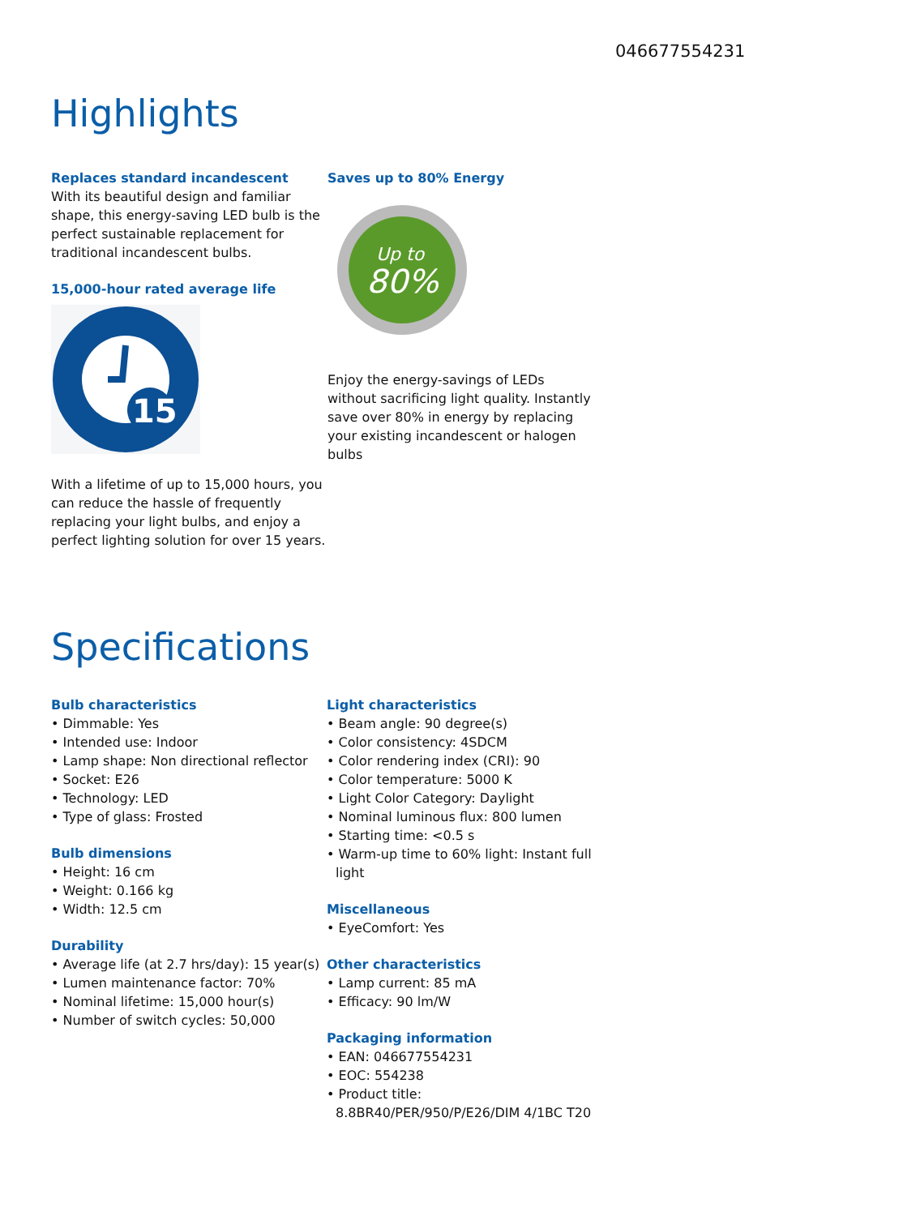046677554231
Highlights
Replaces standard incandescent
With its beautiful design and familiar shape, this energy-saving LED bulb is the perfect sustainable replacement for traditional incandescent bulbs.
15,000-hour rated average life
15
With a lifetime of up to 15,000 hours, you can reduce the hassle of frequently replacing your light bulbs, and enjoy a perfect lighting solution for over 15 years.
Saves up to 80% Energy
Up to
80%
Enjoy the energy-savings of LEDs without sacrificing light quality. Instantly save over 80% in energy by replacing your existing incandescent or halogen bulbs
Specifications
Bulb characteristics
• Dimmable: Yes
• Intended use: Indoor
• Lamp shape: Non directional reflector
• Socket: E26
• Technology: LED
• Type of glass: Frosted
Bulb dimensions
• Height: 16 cm
• Weight: 0.166 kg
• Width: 12.5 cm
Durability
• Average life (at 2.7 hrs/day): 15 year(s)
• Lumen maintenance factor: 70%
• Nominal lifetime: 15,000 hour(s)
• Number of switch cycles: 50,000
Light characteristics
• Beam angle: 90 degree(s)
• Color consistency: 4SDCM
• Color rendering index (CRI): 90
• Color temperature: 5000 K
• Light Color Category: Daylight
• Nominal luminous flux: 800 lumen
• Starting time: <0.5 s
• Warm-up time to 60% light: Instant full light
Miscellaneous
• EyeComfort: Yes
Other characteristics
• Lamp current: 85 mA
• Efficacy: 90 lm/W
Packaging information
• EAN: 046677554231
• EOC: 554238
• Product title: 8.8BR40/PER/950/P/E26/DIM 4/1BC T20